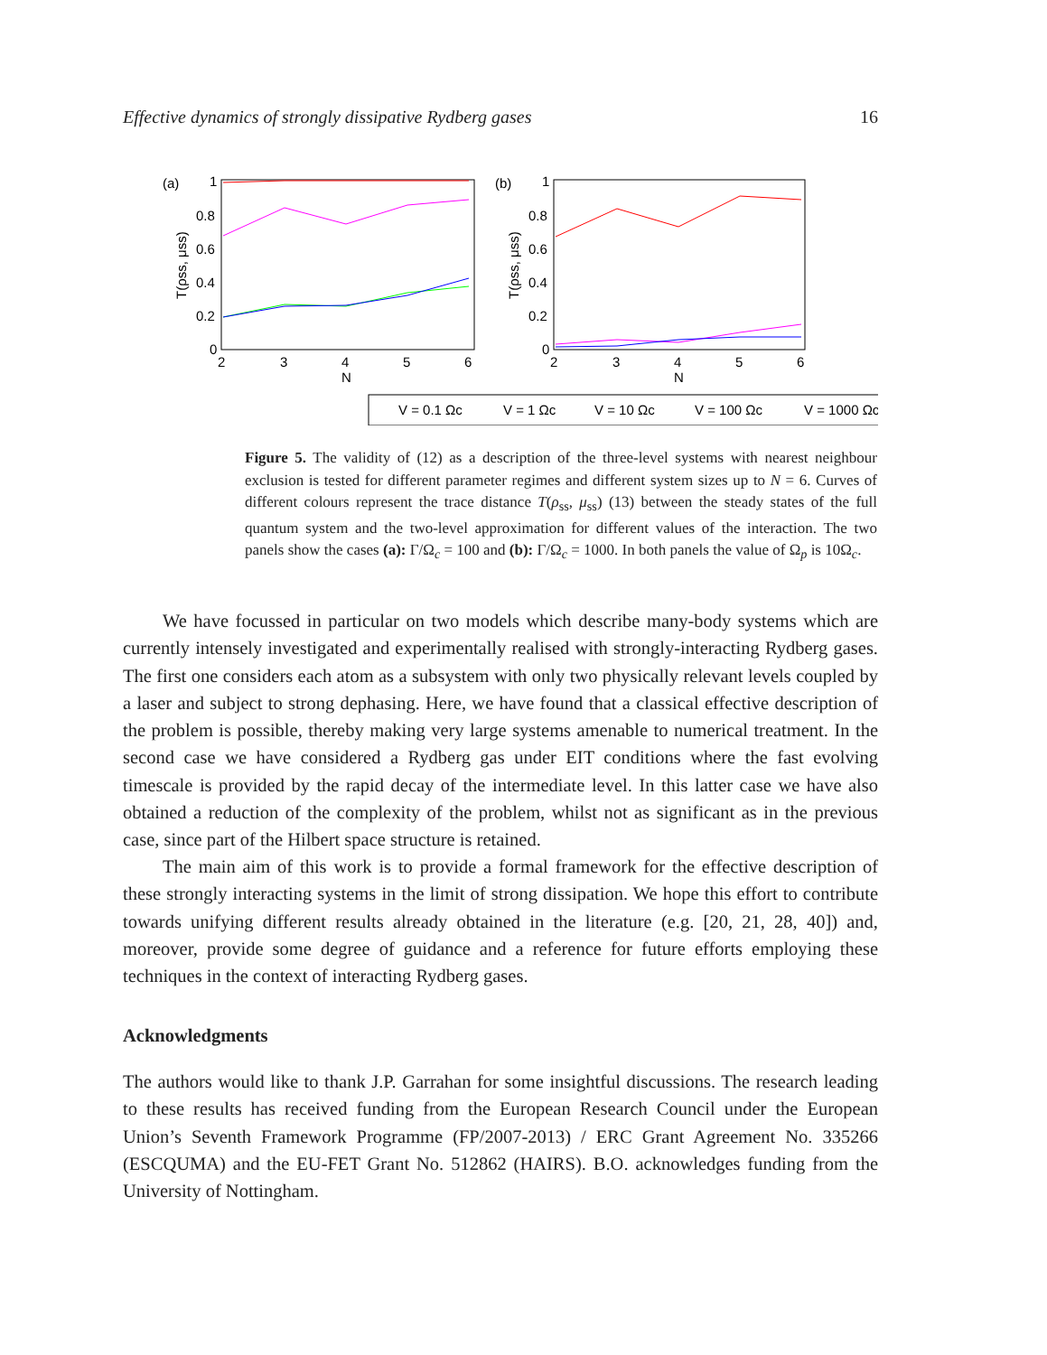Effective dynamics of strongly dissipative Rydberg gases 16
(a)
1
0.8
0.6
0.4
0.2
0
2
3
4
5
6
N
T(ρss, μss)
(b)
1
0.8
0.6
0.4
0.2
0
2
3
4
5
6
N
T(ρss, μss)
V = 0.1 Ωc
V = 1 Ωc
V = 10 Ωc
V = 100 Ωc
V = 1000 Ωc
Figure 5. The validity of (12) as a description of the three-level systems with nearest neighbour exclusion is tested for different parameter regimes and different system sizes up to N = 6. Curves of different colours represent the trace distance T(ρ<sub>ss</sub>, μ<sub>ss</sub>) (13) between the steady states of the full quantum system and the two-level approximation for different values of the interaction. The two panels show the cases (a): Γ/Ω<sub>c</sub> = 100 and (b): Γ/Ω<sub>c</sub> = 1000. In both panels the value of Ω<sub>p</sub> is 10Ω<sub>c</sub>.
We have focussed in particular on two models which describe many-body systems which are currently intensely investigated and experimentally realised with strongly-interacting Rydberg gases. The first one considers each atom as a subsystem with only two physically relevant levels coupled by a laser and subject to strong dephasing. Here, we have found that a classical effective description of the problem is possible, thereby making very large systems amenable to numerical treatment. In the second case we have considered a Rydberg gas under EIT conditions where the fast evolving timescale is provided by the rapid decay of the intermediate level. In this latter case we have also obtained a reduction of the complexity of the problem, whilst not as significant as in the previous case, since part of the Hilbert space structure is retained.
The main aim of this work is to provide a formal framework for the effective description of these strongly interacting systems in the limit of strong dissipation. We hope this effort to contribute towards unifying different results already obtained in the literature (e.g. [20, 21, 28, 40]) and, moreover, provide some degree of guidance and a reference for future efforts employing these techniques in the context of interacting Rydberg gases.
Acknowledgments
The authors would like to thank J.P. Garrahan for some insightful discussions. The research leading to these results has received funding from the European Research Council under the European Union’s Seventh Framework Programme (FP/2007-2013) / ERC Grant Agreement No. 335266 (ESCQUMA) and the EU-FET Grant No. 512862 (HAIRS). B.O. acknowledges funding from the University of Nottingham.